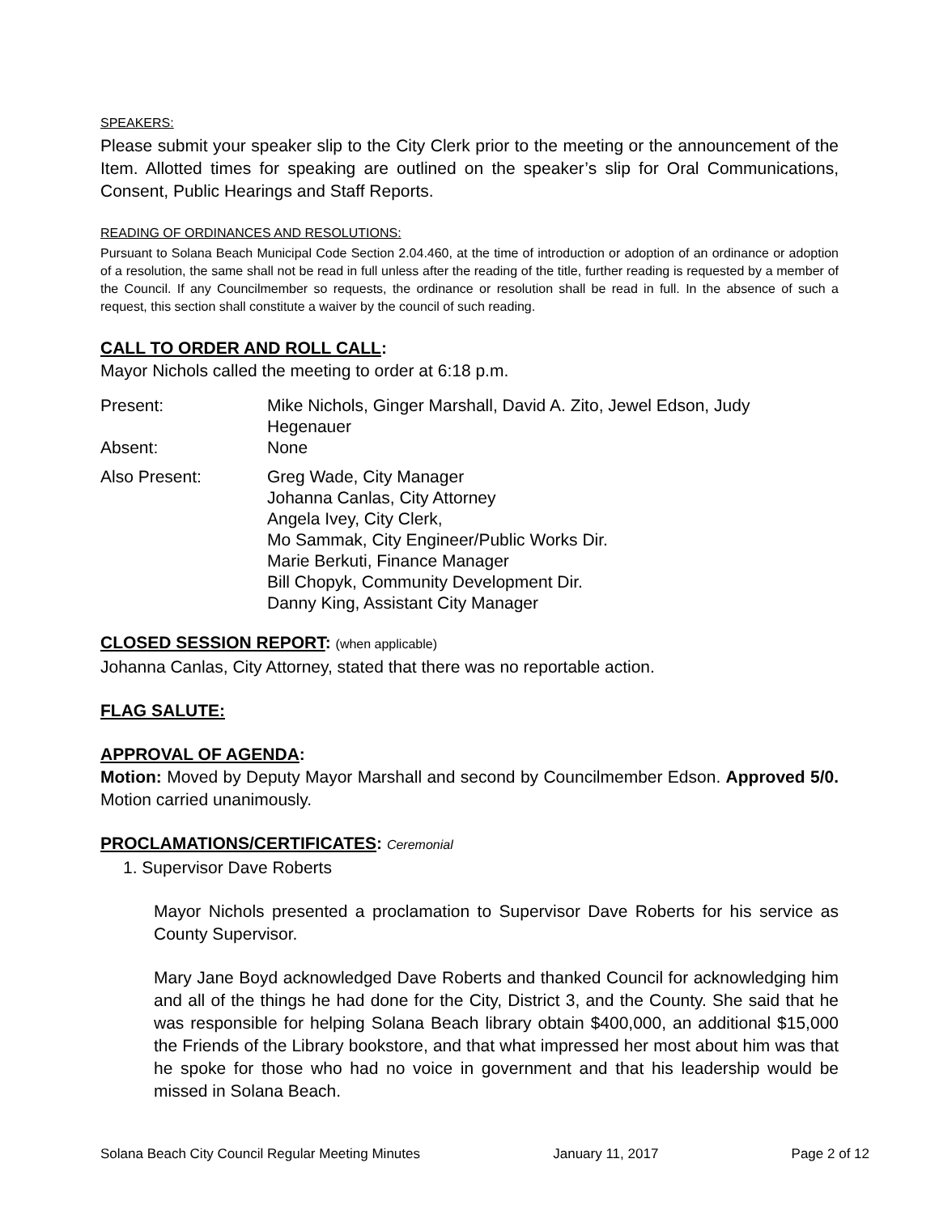SPEAKERS:
Please submit your speaker slip to the City Clerk prior to the meeting or the announcement of the Item. Allotted times for speaking are outlined on the speaker’s slip for Oral Communications, Consent, Public Hearings and Staff Reports.
READING OF ORDINANCES AND RESOLUTIONS:
Pursuant to Solana Beach Municipal Code Section 2.04.460, at the time of introduction or adoption of an ordinance or adoption of a resolution, the same shall not be read in full unless after the reading of the title, further reading is requested by a member of the Council. If any Councilmember so requests, the ordinance or resolution shall be read in full. In the absence of such a request, this section shall constitute a waiver by the council of such reading.
CALL TO ORDER AND ROLL CALL:
Mayor Nichols called the meeting to order at 6:18 p.m.
| Present: | Mike Nichols, Ginger Marshall, David A. Zito, Jewel Edson, Judy Hegenauer |
| Absent: | None |
| Also Present: | Greg Wade, City Manager Johanna Canlas, City Attorney Angela Ivey, City Clerk, Mo Sammak, City Engineer/Public Works Dir. Marie Berkuti, Finance Manager Bill Chopyk, Community Development Dir. Danny King, Assistant City Manager |
CLOSED SESSION REPORT: (when applicable)
Johanna Canlas, City Attorney, stated that there was no reportable action.
FLAG SALUTE:
APPROVAL OF AGENDA:
Motion: Moved by Deputy Mayor Marshall and second by Councilmember Edson. Approved 5/0. Motion carried unanimously.
PROCLAMATIONS/CERTIFICATES: Ceremonial
1. Supervisor Dave Roberts
Mayor Nichols presented a proclamation to Supervisor Dave Roberts for his service as County Supervisor.
Mary Jane Boyd acknowledged Dave Roberts and thanked Council for acknowledging him and all of the things he had done for the City, District 3, and the County. She said that he was responsible for helping Solana Beach library obtain $400,000, an additional $15,000 the Friends of the Library bookstore, and that what impressed her most about him was that he spoke for those who had no voice in government and that his leadership would be missed in Solana Beach.
Solana Beach City Council Regular Meeting Minutes January 11, 2017 Page 2 of 12